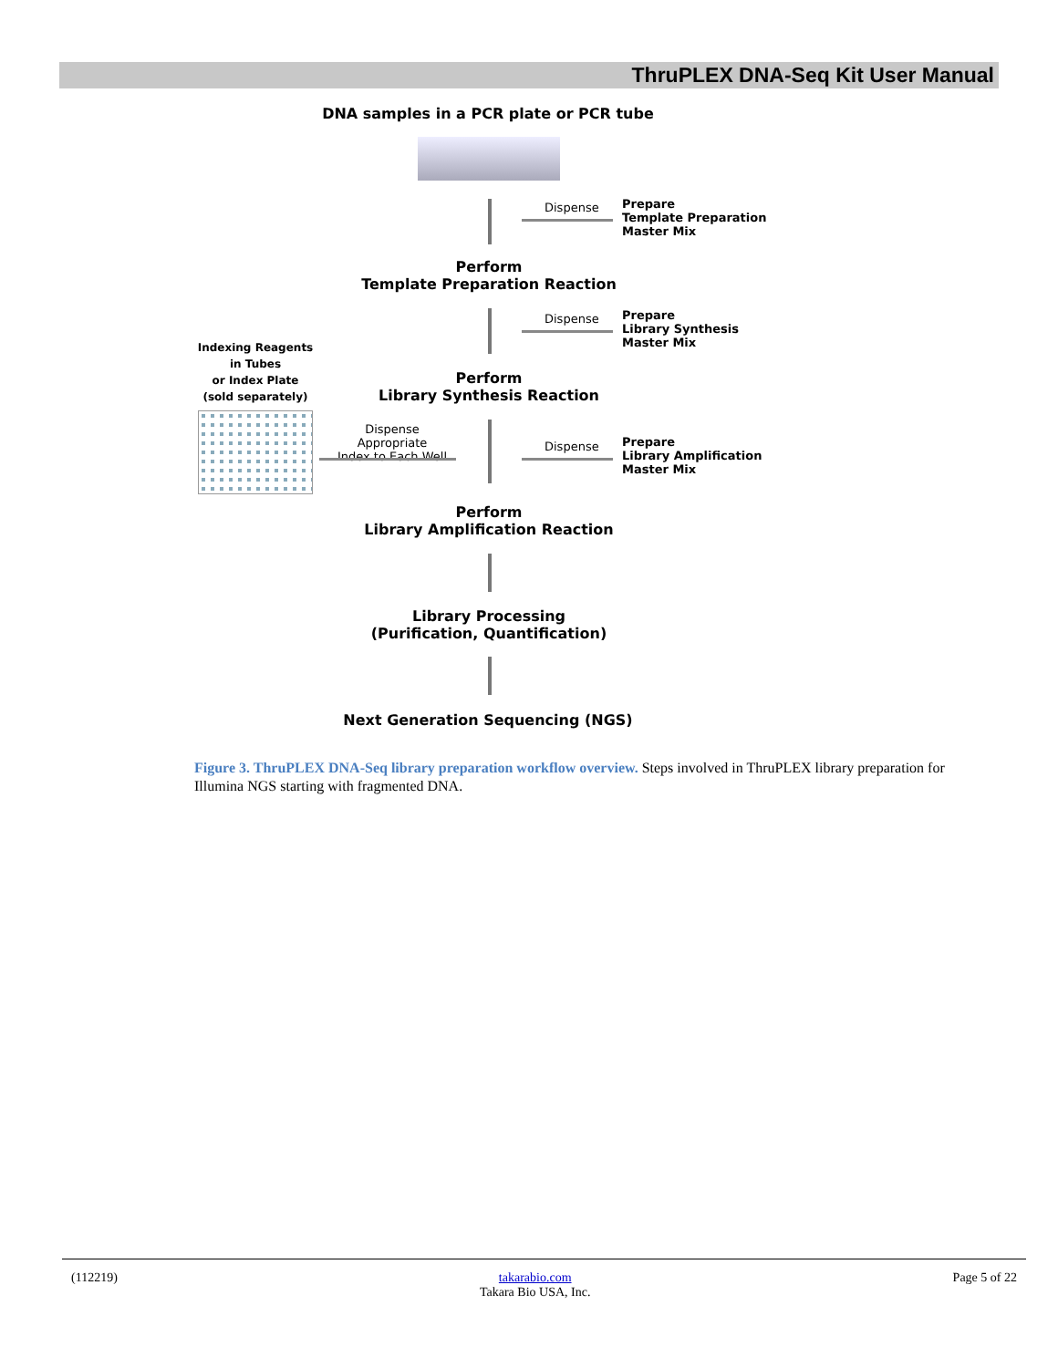ThruPLEX DNA-Seq Kit User Manual
DNA samples in a PCR plate or PCR tube
Dispense
Prepare
Template Preparation
Master Mix
Perform
Template Preparation Reaction
Dispense
Prepare
Library Synthesis
Master Mix
Indexing Reagents
in Tubes
or Index Plate
(sold separately)
Perform
Library Synthesis Reaction
Dispense Appropriate
Index to Each Well
Dispense
Prepare
Library Amplification
Master Mix
Perform
Library Amplification Reaction
Library Processing
(Purification, Quantification)
Next Generation Sequencing (NGS)
Figure 3. ThruPLEX DNA-Seq library preparation workflow overview. Steps involved in ThruPLEX library preparation for Illumina NGS starting with fragmented DNA.
(112219) takarabio.com
Takara Bio USA, Inc. Page 5 of 22